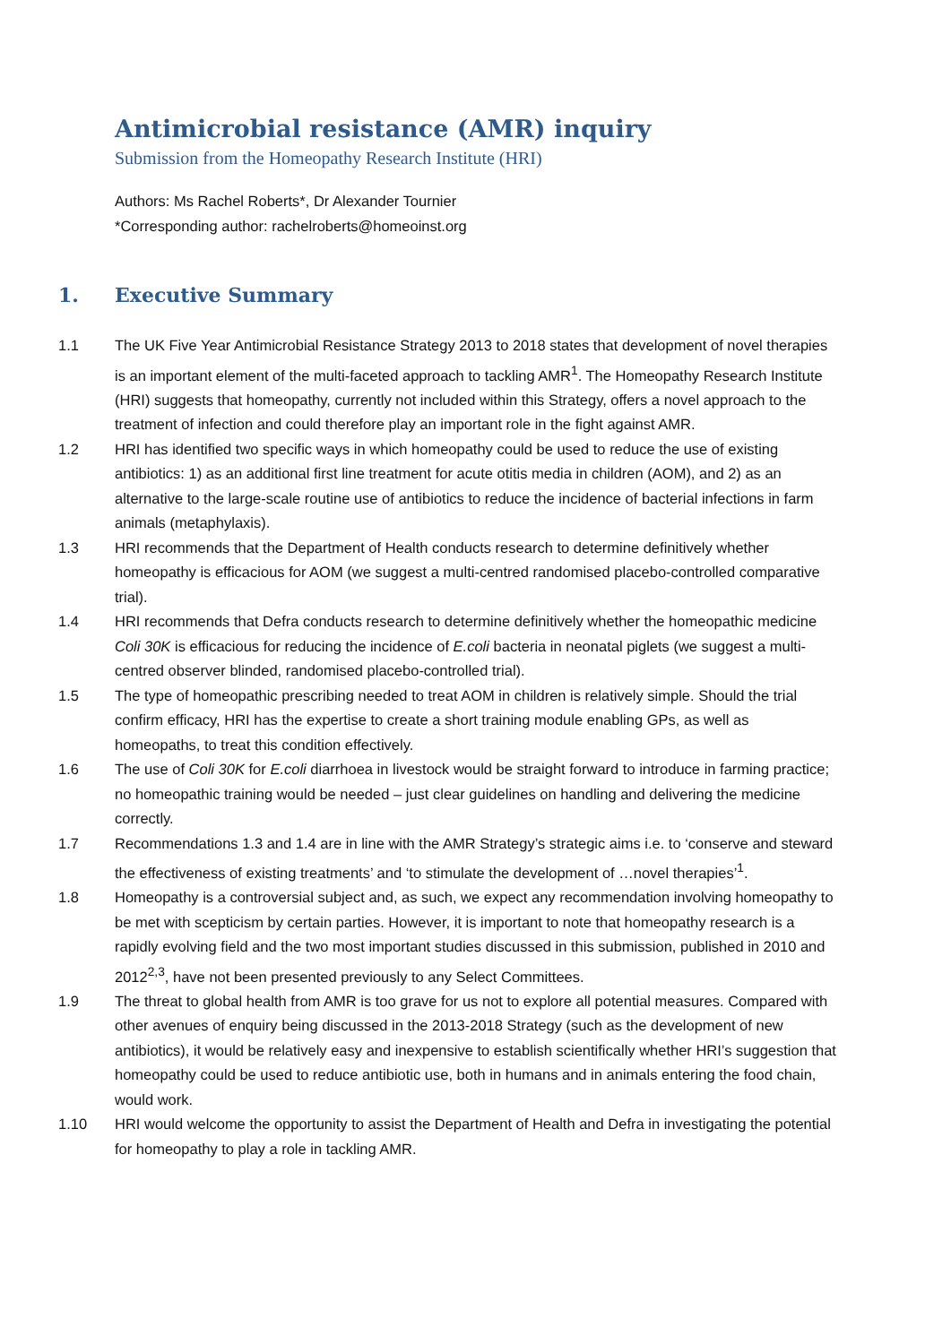Antimicrobial resistance (AMR) inquiry
Submission from the Homeopathy Research Institute (HRI)
Authors: Ms Rachel Roberts*, Dr Alexander Tournier
*Corresponding author: rachelroberts@homeoinst.org
1. Executive Summary
1.1 The UK Five Year Antimicrobial Resistance Strategy 2013 to 2018 states that development of novel therapies is an important element of the multi-faceted approach to tackling AMR<sup>1</sup>. The Homeopathy Research Institute (HRI) suggests that homeopathy, currently not included within this Strategy, offers a novel approach to the treatment of infection and could therefore play an important role in the fight against AMR.
1.2 HRI has identified two specific ways in which homeopathy could be used to reduce the use of existing antibiotics: 1) as an additional first line treatment for acute otitis media in children (AOM), and 2) as an alternative to the large-scale routine use of antibiotics to reduce the incidence of bacterial infections in farm animals (metaphylaxis).
1.3 HRI recommends that the Department of Health conducts research to determine definitively whether homeopathy is efficacious for AOM (we suggest a multi-centred randomised placebo-controlled comparative trial).
1.4 HRI recommends that Defra conducts research to determine definitively whether the homeopathic medicine Coli 30K is efficacious for reducing the incidence of E.coli bacteria in neonatal piglets (we suggest a multi-centred observer blinded, randomised placebo-controlled trial).
1.5 The type of homeopathic prescribing needed to treat AOM in children is relatively simple. Should the trial confirm efficacy, HRI has the expertise to create a short training module enabling GPs, as well as homeopaths, to treat this condition effectively.
1.6 The use of Coli 30K for E.coli diarrhoea in livestock would be straight forward to introduce in farming practice; no homeopathic training would be needed – just clear guidelines on handling and delivering the medicine correctly.
1.7 Recommendations 1.3 and 1.4 are in line with the AMR Strategy’s strategic aims i.e. to ‘conserve and steward the effectiveness of existing treatments’ and ‘to stimulate the development of …novel therapies’<sup>1</sup>.
1.8 Homeopathy is a controversial subject and, as such, we expect any recommendation involving homeopathy to be met with scepticism by certain parties. However, it is important to note that homeopathy research is a rapidly evolving field and the two most important studies discussed in this submission, published in 2010 and 2012<sup>2,3</sup>, have not been presented previously to any Select Committees.
1.9 The threat to global health from AMR is too grave for us not to explore all potential measures. Compared with other avenues of enquiry being discussed in the 2013-2018 Strategy (such as the development of new antibiotics), it would be relatively easy and inexpensive to establish scientifically whether HRI’s suggestion that homeopathy could be used to reduce antibiotic use, both in humans and in animals entering the food chain, would work.
1.10 HRI would welcome the opportunity to assist the Department of Health and Defra in investigating the potential for homeopathy to play a role in tackling AMR.